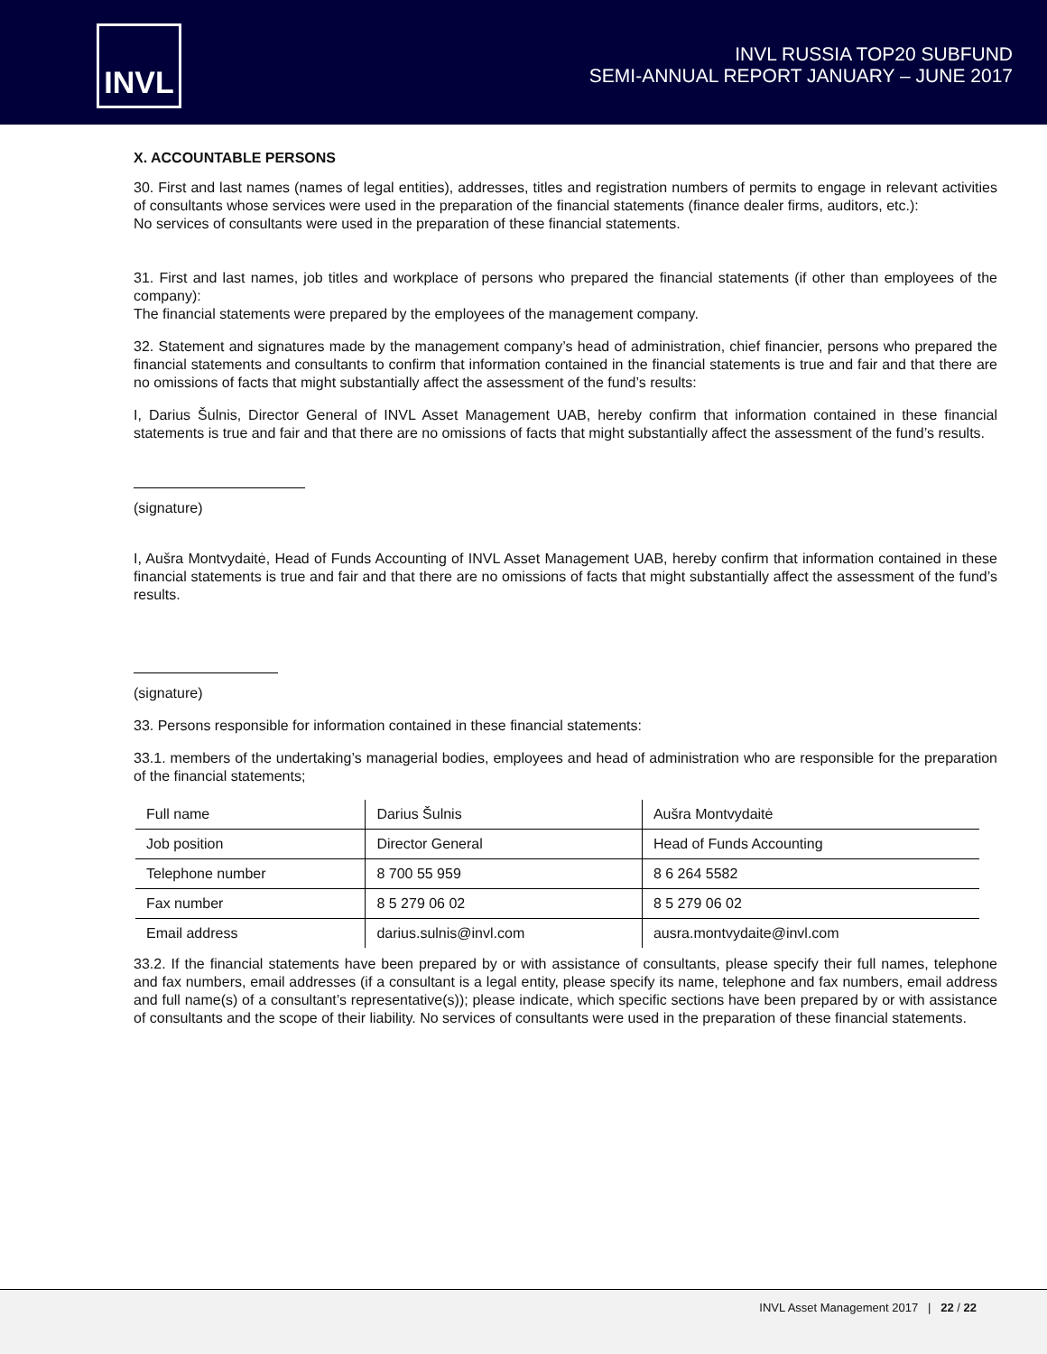INVL
INVL RUSSIA TOP20 SUBFUND
SEMI-ANNUAL REPORT JANUARY – JUNE 2017
X. ACCOUNTABLE PERSONS
30. First and last names (names of legal entities), addresses, titles and registration numbers of permits to engage in relevant activities of consultants whose services were used in the preparation of the financial statements (finance dealer firms, auditors, etc.):
No services of consultants were used in the preparation of these financial statements.
31. First and last names, job titles and workplace of persons who prepared the financial statements (if other than employees of the company):
The financial statements were prepared by the employees of the management company.
32. Statement and signatures made by the management company’s head of administration, chief financier, persons who prepared the financial statements and consultants to confirm that information contained in the financial statements is true and fair and that there are no omissions of facts that might substantially affect the assessment of the fund’s results:
I, Darius Šulnis, Director General of INVL Asset Management UAB, hereby confirm that information contained in these financial statements is true and fair and that there are no omissions of facts that might substantially affect the assessment of the fund’s results.
(signature)
I, Aušra Montvydaitė, Head of Funds Accounting of INVL Asset Management UAB, hereby confirm that information contained in these financial statements is true and fair and that there are no omissions of facts that might substantially affect the assessment of the fund’s results.
(signature)
33. Persons responsible for information contained in these financial statements:
33.1. members of the undertaking’s managerial bodies, employees and head of administration who are responsible for the preparation of the financial statements;
| Full name | Darius Šulnis | Aušra Montvydaitė |
| Job position | Director General | Head of Funds Accounting |
| Telephone number | 8 700 55 959 | 8 6 264 5582 |
| Fax number | 8 5 279 06 02 | 8 5 279 06 02 |
| Email address | darius.sulnis@invl.com | ausra.montvydaite@invl.com |
33.2. If the financial statements have been prepared by or with assistance of consultants, please specify their full names, telephone and fax numbers, email addresses (if a consultant is a legal entity, please specify its name, telephone and fax numbers, email address and full name(s) of a consultant’s representative(s)); please indicate, which specific sections have been prepared by or with assistance of consultants and the scope of their liability. No services of consultants were used in the preparation of these financial statements.
INVL Asset Management 2017 | 22 / 22